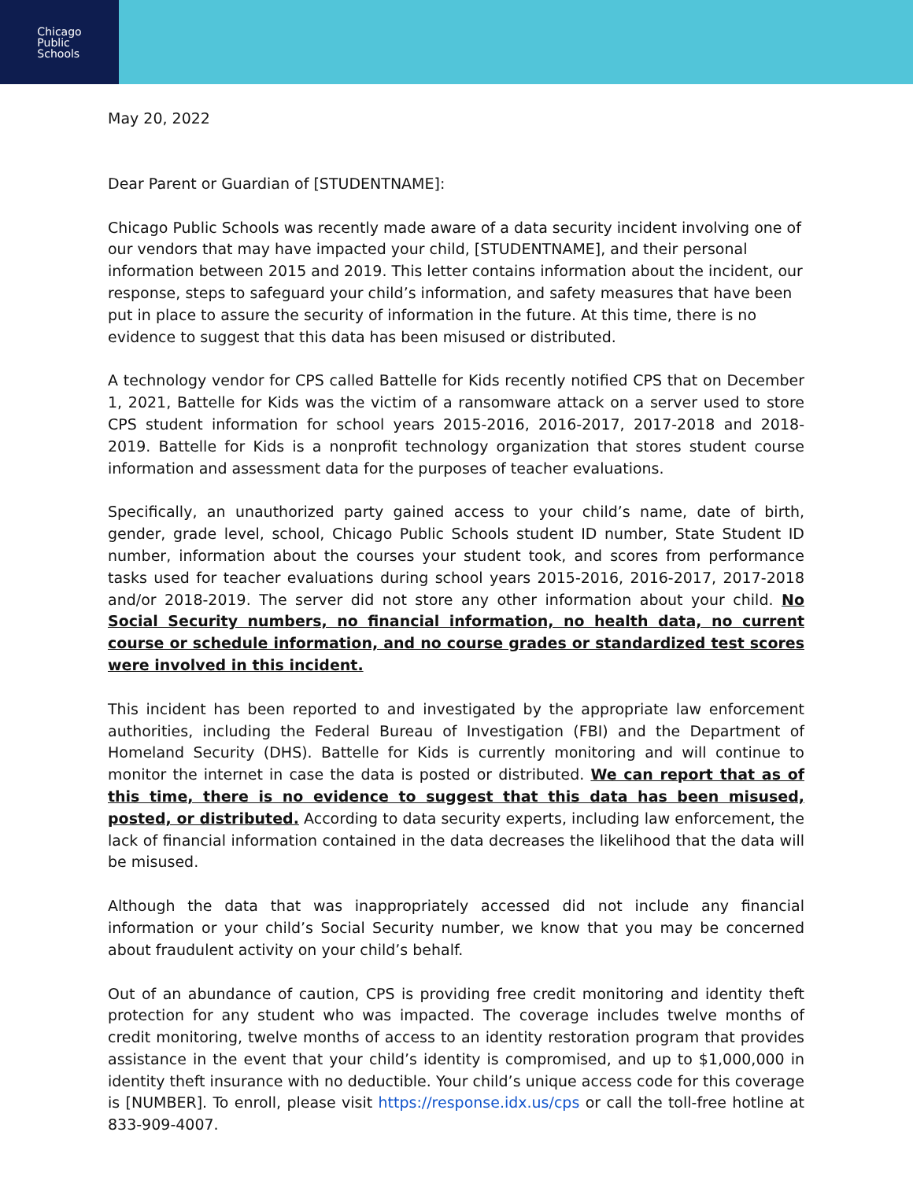Chicago
Public
Schools
May 20, 2022
Dear Parent or Guardian of [STUDENTNAME]:
Chicago Public Schools was recently made aware of a data security incident involving one of our vendors that may have impacted your child, [STUDENTNAME], and their personal information between 2015 and 2019. This letter contains information about the incident, our response, steps to safeguard your child’s information, and safety measures that have been put in place to assure the security of information in the future. At this time, there is no evidence to suggest that this data has been misused or distributed.
A technology vendor for CPS called Battelle for Kids recently notified CPS that on December 1, 2021, Battelle for Kids was the victim of a ransomware attack on a server used to store CPS student information for school years 2015-2016, 2016-2017, 2017-2018 and 2018-2019. Battelle for Kids is a nonprofit technology organization that stores student course information and assessment data for the purposes of teacher evaluations.
Specifically, an unauthorized party gained access to your child’s name, date of birth, gender, grade level, school, Chicago Public Schools student ID number, State Student ID number, information about the courses your student took, and scores from performance tasks used for teacher evaluations during school years 2015-2016, 2016-2017, 2017-2018 and/or 2018-2019. The server did not store any other information about your child. No Social Security numbers, no financial information, no health data, no current course or schedule information, and no course grades or standardized test scores were involved in this incident.
This incident has been reported to and investigated by the appropriate law enforcement authorities, including the Federal Bureau of Investigation (FBI) and the Department of Homeland Security (DHS). Battelle for Kids is currently monitoring and will continue to monitor the internet in case the data is posted or distributed. We can report that as of this time, there is no evidence to suggest that this data has been misused, posted, or distributed. According to data security experts, including law enforcement, the lack of financial information contained in the data decreases the likelihood that the data will be misused.
Although the data that was inappropriately accessed did not include any financial information or your child’s Social Security number, we know that you may be concerned about fraudulent activity on your child’s behalf.
Out of an abundance of caution, CPS is providing free credit monitoring and identity theft protection for any student who was impacted. The coverage includes twelve months of credit monitoring, twelve months of access to an identity restoration program that provides assistance in the event that your child’s identity is compromised, and up to $1,000,000 in identity theft insurance with no deductible. Your child’s unique access code for this coverage is [NUMBER]. To enroll, please visit https://response.idx.us/cps or call the toll-free hotline at 833-909-4007.